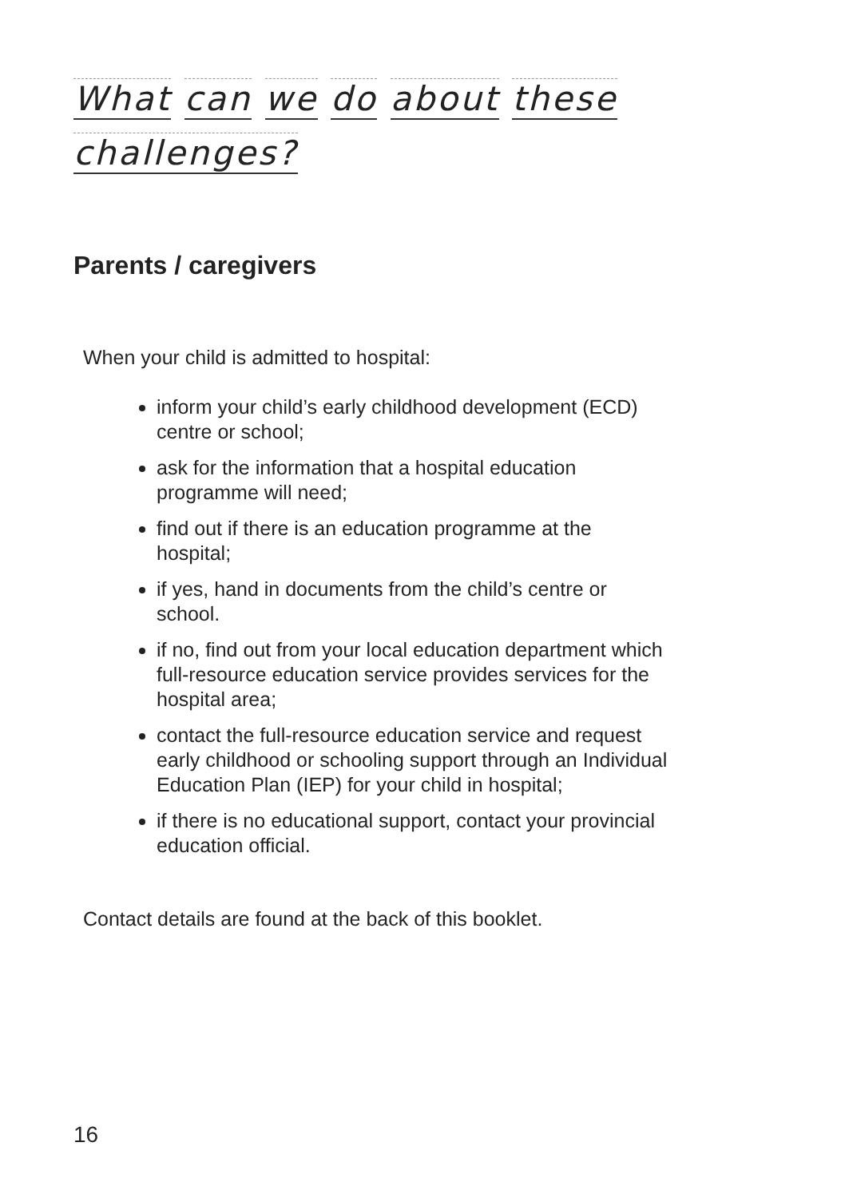What can we do about these challenges?
Parents / caregivers
When your child is admitted to hospital:
inform your child’s early childhood development (ECD) centre or school;
ask for the information that a hospital education programme will need;
find out if there is an education programme at the hospital;
if yes, hand in documents from the child’s centre or school.
if no, find out from your local education department which full-resource education service provides services for the hospital area;
contact the full-resource education service and request early childhood or schooling support through an Individual Education Plan (IEP) for your child in hospital;
if there is no educational support, contact your provincial education official.
Contact details are found at the back of this booklet.
16